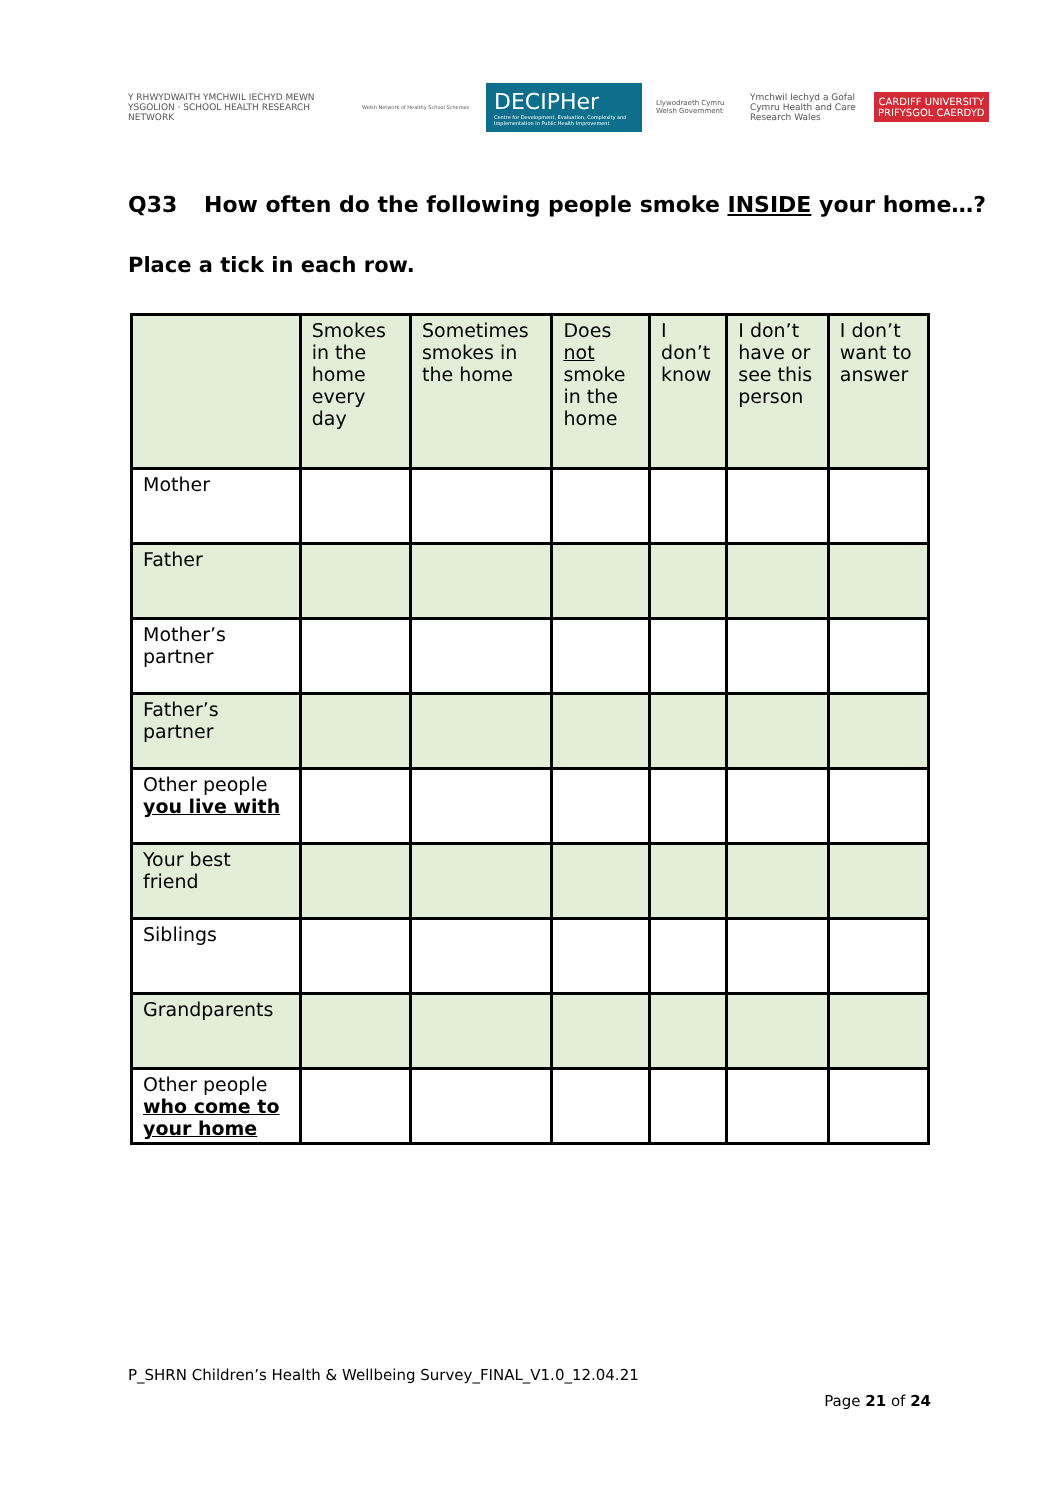Y RHWYDWAITH YMCHWIL IECHYD MEWN YSGOLION · SCHOOL HEALTH RESEARCH NETWORK
Welsh Network of Healthy School Schemes
DECIPHer
Centre for Development, Evaluation, Complexity and Implementation in Public Health Improvement
Llywodraeth Cymru Welsh Government
Ymchwil Iechyd a Gofal Cymru Health and Care Research Wales
CARDIFF UNIVERSITY
PRIFYSGOL CAERDYD
Q33 How often do the following people smoke INSIDE your home…?
Place a tick in each row.
| | Smokes in the home every day | Sometimes smokes in the home | Does not smoke in the home | I don’t know | I don’t have or see this person | I don’t want to answer |
| --- | --- | --- | --- | --- | --- | --- |
| Mother | | | | | | |
| Father | | | | | | |
| Mother’s partner | | | | | | |
| Father’s partner | | | | | | |
| Other people you live with | | | | | | |
| Your best friend | | | | | | |
| Siblings | | | | | | |
| Grandparents | | | | | | |
| Other people who come to your home | | | | | | |
P_SHRN Children’s Health & Wellbeing Survey_FINAL_V1.0_12.04.21
Page 21 of 24